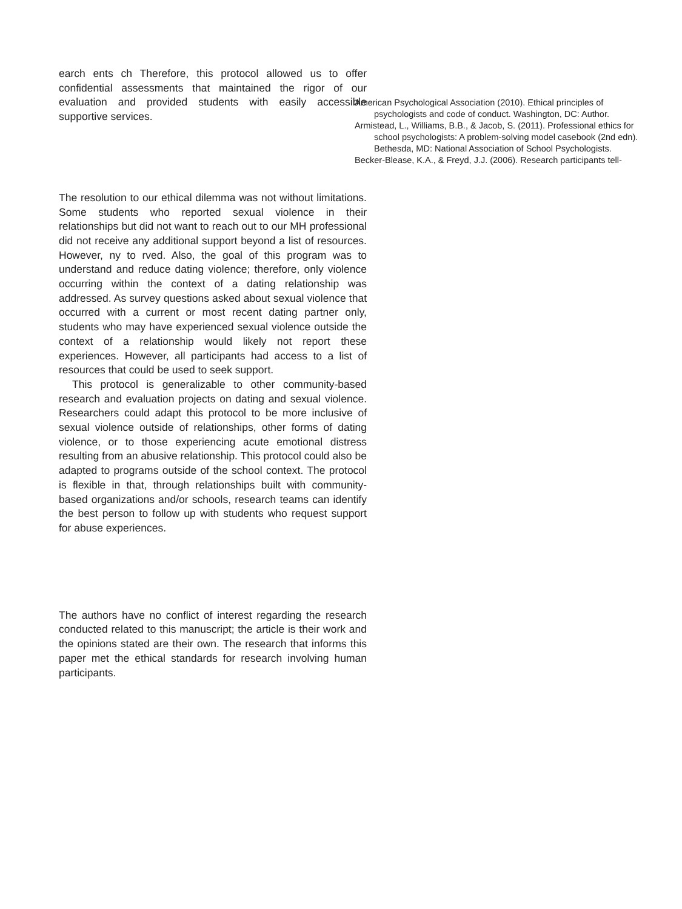earch ents ch Therefore, this protocol allowed us to offer confidential assessments that maintained the rigor of our evaluation and provided students with easily accessible supportive services.
The resolution to our ethical dilemma was not without limitations. Some students who reported sexual violence in their relationships but did not want to reach out to our MH professional did not receive any additional support beyond a list of resources. However, ny to rved. Also, the goal of this program was to understand and reduce dating violence; therefore, only violence occurring within the context of a dating relationship was addressed. As survey questions asked about sexual violence that occurred with a current or most recent dating partner only, students who may have experienced sexual violence outside the context of a relationship would likely not report these experiences. However, all participants had access to a list of resources that could be used to seek support.
This protocol is generalizable to other community-based research and evaluation projects on dating and sexual violence. Researchers could adapt this protocol to be more inclusive of sexual violence outside of relationships, other forms of dating violence, or to those experiencing acute emotional distress resulting from an abusive relationship. This protocol could also be adapted to programs outside of the school context. The protocol is flexible in that, through relationships built with community-based organizations and/or schools, research teams can identify the best person to follow up with students who request support for abuse experiences.
The authors have no conflict of interest regarding the research conducted related to this manuscript; the article is their work and the opinions stated are their own. The research that informs this paper met the ethical standards for research involving human participants.
American Psychological Association (2010). Ethical principles of psychologists and code of conduct. Washington, DC: Author.
Armistead, L., Williams, B.B., & Jacob, S. (2011). Professional ethics for school psychologists: A problem-solving model casebook (2nd edn). Bethesda, MD: National Association of School Psychologists.
Becker-Blease, K.A., & Freyd, J.J. (2006). Research participants tell-